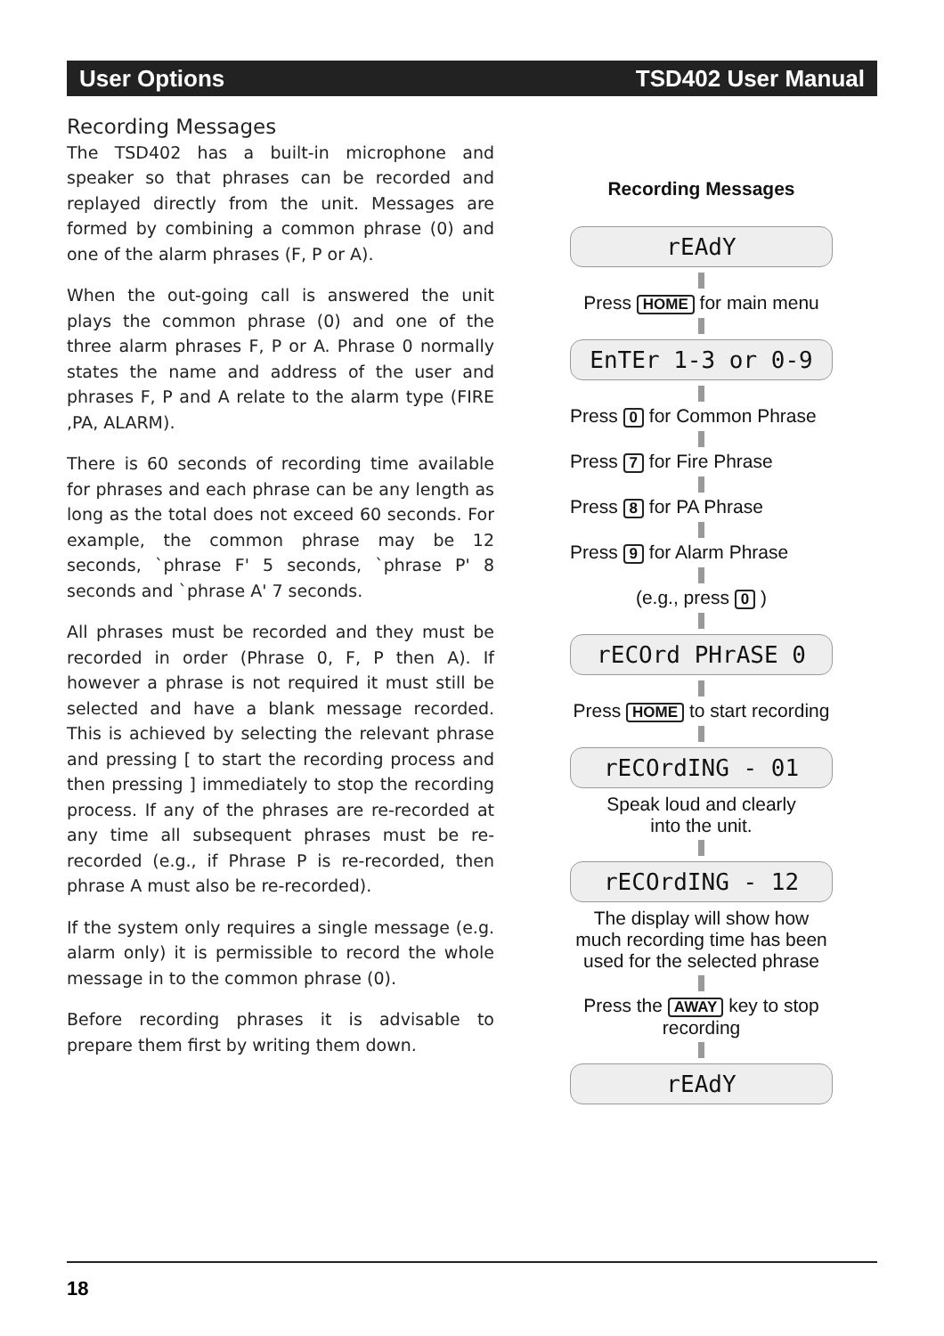User Options TSD402 User Manual
Recording Messages
The TSD402 has a built-in microphone and speaker so that phrases can be recorded and replayed directly from the unit. Messages are formed by combining a common phrase (0) and one of the alarm phrases (F, P or A).
When the out-going call is answered the unit plays the common phrase (0) and one of the three alarm phrases F, P or A. Phrase 0 normally states the name and address of the user and phrases F, P and A relate to the alarm type (FIRE ,PA, ALARM).
There is 60 seconds of recording time available for phrases and each phrase can be any length as long as the total does not exceed 60 seconds. For example, the common phrase may be 12 seconds, `phrase F' 5 seconds, `phrase P' 8 seconds and `phrase A' 7 seconds.
All phrases must be recorded and they must be recorded in order (Phrase 0, F, P then A). If however a phrase is not required it must still be selected and have a blank message recorded. This is achieved by selecting the relevant phrase and pressing [ to start the recording process and then pressing ] immediately to stop the recording process. If any of the phrases are re-recorded at any time all subsequent phrases must be re-recorded (e.g., if Phrase P is re-recorded, then phrase A must also be re-recorded).
If the system only requires a single message (e.g. alarm only) it is permissible to record the whole message in to the common phrase (0).
Before recording phrases it is advisable to prepare them first by writing them down.
Recording Messages
rEAdY
Press HOME for main menu
EnTEr 1-3 or 0-9
Press 0 for Common Phrase
Press 7 for Fire Phrase
Press 8 for PA Phrase
Press 9 for Alarm Phrase
(e.g., press 0 )
rECOrd PHrASE 0
Press HOME to start recording
rECOrdING - 01
Speak loud and clearly
into the unit.
rECOrdING - 12
The display will show how much recording time has been used for the selected phrase
Press the AWAY key to stop recording
rEAdY
18